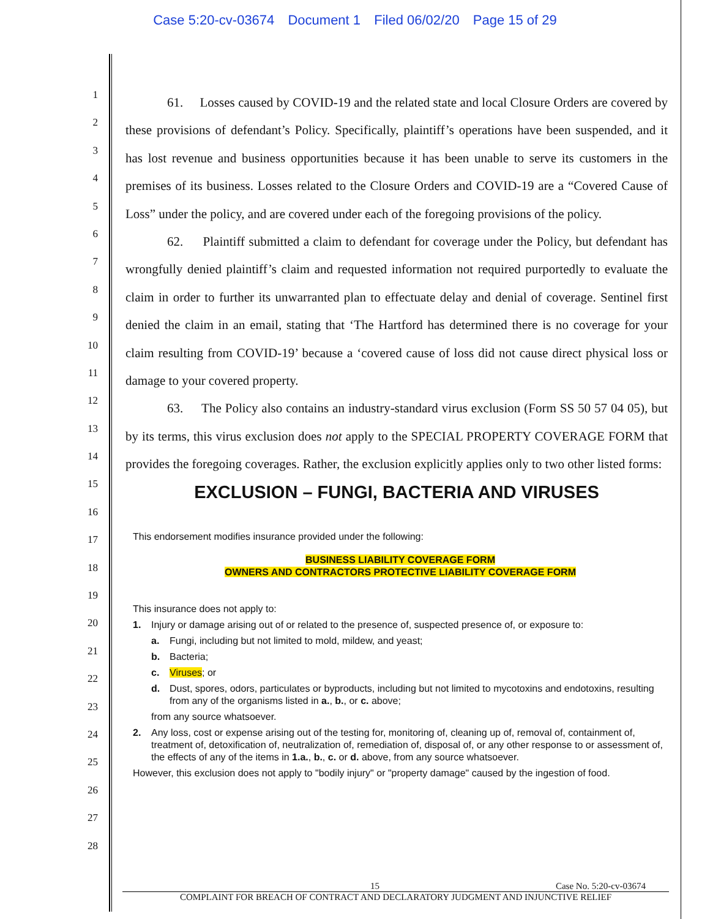Case 5:20-cv-03674 Document 1 Filed 06/02/20 Page 15 of 29
1
2
3
4
5
6
7
8
9
10
11
12
13
14
15
16
17
18
19
20
21
22
23
24
25
26
27
28
61. Losses caused by COVID-19 and the related state and local Closure Orders are covered by these provisions of defendant’s Policy. Specifically, plaintiff’s operations have been suspended, and it has lost revenue and business opportunities because it has been unable to serve its customers in the premises of its business. Losses related to the Closure Orders and COVID-19 are a “Covered Cause of Loss” under the policy, and are covered under each of the foregoing provisions of the policy.
62. Plaintiff submitted a claim to defendant for coverage under the Policy, but defendant has wrongfully denied plaintiff’s claim and requested information not required purportedly to evaluate the claim in order to further its unwarranted plan to effectuate delay and denial of coverage. Sentinel first denied the claim in an email, stating that ‘The Hartford has determined there is no coverage for your claim resulting from COVID-19’ because a ‘covered cause of loss did not cause direct physical loss or damage to your covered property.
63. The Policy also contains an industry-standard virus exclusion (Form SS 50 57 04 05), but by its terms, this virus exclusion does not apply to the SPECIAL PROPERTY COVERAGE FORM that provides the foregoing coverages. Rather, the exclusion explicitly applies only to two other listed forms:
EXCLUSION – FUNGI, BACTERIA AND VIRUSES
This endorsement modifies insurance provided under the following:
BUSINESS LIABILITY COVERAGE FORM
OWNERS AND CONTRACTORS PROTECTIVE LIABILITY COVERAGE FORM
This insurance does not apply to:
1. Injury or damage arising out of or related to the presence of, suspected presence of, or exposure to:
a. Fungi, including but not limited to mold, mildew, and yeast;
b. Bacteria;
c. Viruses; or
d. Dust, spores, odors, particulates or byproducts, including but not limited to mycotoxins and endotoxins, resulting from any of the organisms listed in a., b., or c. above;
from any source whatsoever.
2. Any loss, cost or expense arising out of the testing for, monitoring of, cleaning up of, removal of, containment of, treatment of, detoxification of, neutralization of, remediation of, disposal of, or any other response to or assessment of, the effects of any of the items in 1.a., b., c. or d. above, from any source whatsoever.
However, this exclusion does not apply to "bodily injury" or "property damage" caused by the ingestion of food.
15 Case No. 5:20-cv-03674
COMPLAINT FOR BREACH OF CONTRACT AND DECLARATORY JUDGMENT AND INJUNCTIVE RELIEF